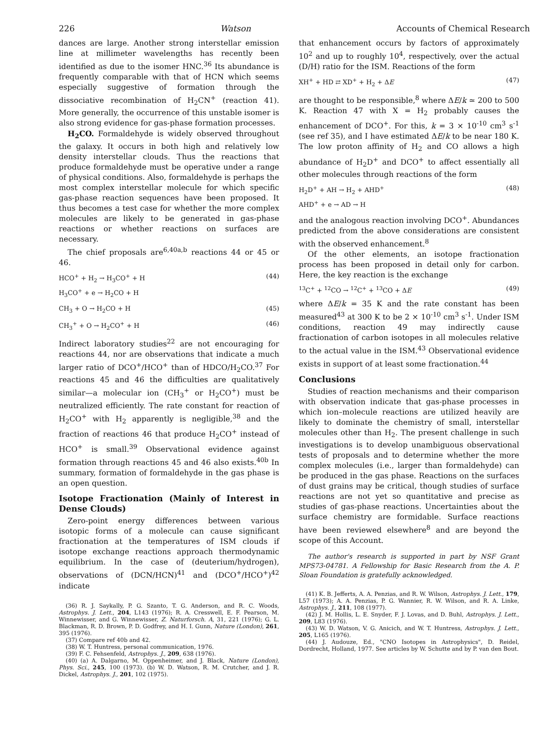226 Watson Accounts of Chemical Research
dances are large. Another strong interstellar emission line at millimeter wavelengths has recently been identified as due to the isomer HNC.<sup>36</sup> Its abundance is frequently comparable with that of HCN which seems especially suggestive of formation through the dissociative recombination of H<sub>2</sub>CN<sup>+</sup> (reaction 41). More generally, the occurrence of this unstable isomer is also strong evidence for gas-phase formation processes.
H<sub>2</sub>CO. Formaldehyde is widely observed throughout the galaxy. It occurs in both high and relatively low density interstellar clouds. Thus the reactions that produce formaldehyde must be operative under a range of physical conditions. Also, formaldehyde is perhaps the most complex interstellar molecule for which specific gas-phase reaction sequences have been proposed. It thus becomes a test case for whether the more complex molecules are likely to be generated in gas-phase reactions or whether reactions on surfaces are necessary.
The chief proposals are<sup>6,40a,b</sup> reactions 44 or 45 or 46.
HCO<sup>+</sup> + H<sub>2</sub> → H<sub>3</sub>CO<sup>+</sup> + H
H<sub>3</sub>CO<sup>+</sup> + e → H<sub>2</sub>CO + H (44)
CH<sub>3</sub> + O → H<sub>2</sub>CO + H (45)
CH<sub>3</sub><sup>+</sup> + O → H<sub>2</sub>CO<sup>+</sup> + H (46)
Indirect laboratory studies<sup>22</sup> are not encouraging for reactions 44, nor are observations that indicate a much larger ratio of DCO<sup>+</sup>/HCO<sup>+</sup> than of HDCO/H<sub>2</sub>CO.<sup>37</sup> For reactions 45 and 46 the difficulties are qualitatively similar—a molecular ion (CH<sub>3</sub><sup>+</sup> or H<sub>2</sub>CO<sup>+</sup>) must be neutralized efficiently. The rate constant for reaction of H<sub>2</sub>CO<sup>+</sup> with H<sub>2</sub> apparently is negligible,<sup>38</sup> and the fraction of reactions 46 that produce H<sub>2</sub>CO<sup>+</sup> instead of HCO<sup>+</sup> is small.<sup>39</sup> Observational evidence against formation through reactions 45 and 46 also exists.<sup>40b</sup> In summary, formation of formaldehyde in the gas phase is an open question.
Isotope Fractionation (Mainly of Interest in Dense Clouds)
Zero-point energy differences between various isotopic forms of a molecule can cause significant fractionation at the temperatures of ISM clouds if isotope exchange reactions approach thermodynamic equilibrium. In the case of (deuterium/hydrogen), observations of (DCN/HCN)<sup>41</sup> and (DCO<sup>+</sup>/HCO<sup>+</sup>)<sup>42</sup> indicate
(36) R. J. Saykally, P. G. Szanto, T. G. Anderson, and R. C. Woods, Astrophys. J. Lett., 204, L143 (1976); R. A. Cresswell, E. F. Pearson, M. Winnewisser, and G. Winnewisser, Z. Naturforsch. A, 31, 221 (1976); G. L. Blackman, R. D. Brown, P. D. Godfrey, and H. I. Gunn, Nature (London), 261, 395 (1976).
(37) Compare ref 40b and 42.
(38) W. T. Huntress, personal communication, 1976.
(39) F. C. Fehsenfeld, Astrophys. J., 209, 638 (1976).
(40) (a) A. Dalgarno, M. Oppenheimer, and J. Black, Nature (London), Phys. Sci., 245, 100 (1973). (b) W. D. Watson, R. M. Crutcher, and J. R. Dickel, Astrophys. J., 201, 102 (1975).
that enhancement occurs by factors of approximately 10<sup>2</sup> and up to roughly 10<sup>4</sup>, respectively, over the actual (D/H) ratio for the ISM. Reactions of the form
XH<sup>+</sup> + HD ⇄ XD<sup>+</sup> + H<sub>2</sub> + ΔE (47)
are thought to be responsible,<sup>8</sup> where ΔE/k ≃ 200 to 500 K. Reaction 47 with X = H<sub>2</sub> probably causes the enhancement of DCO<sup>+</sup>. For this, k = 3 × 10<sup>-10</sup> cm<sup>3</sup> s<sup>-1</sup> (see ref 35), and I have estimated ΔE/k to be near 180 K. The low proton affinity of H<sub>2</sub> and CO allows a high abundance of H<sub>2</sub>D<sup>+</sup> and DCO<sup>+</sup> to affect essentially all other molecules through reactions of the form
H<sub>2</sub>D<sup>+</sup> + AH → H<sub>2</sub> + AHD<sup>+</sup>
AHD<sup>+</sup> + e → AD → H (48)
and the analogous reaction involving DCO<sup>+</sup>. Abundances predicted from the above considerations are consistent with the observed enhancement.<sup>8</sup>
Of the other elements, an isotope fractionation process has been proposed in detail only for carbon. Here, the key reaction is the exchange
<sup>13</sup>C<sup>+</sup> + <sup>12</sup>CO → <sup>12</sup>C<sup>+</sup> + <sup>13</sup>CO + ΔE (49)
where ΔE/k = 35 K and the rate constant has been measured<sup>43</sup> at 300 K to be 2 × 10<sup>-10</sup> cm<sup>3</sup> s<sup>-1</sup>. Under ISM conditions, reaction 49 may indirectly cause fractionation of carbon isotopes in all molecules relative to the actual value in the ISM.<sup>43</sup> Observational evidence exists in support of at least some fractionation.<sup>44</sup>
Conclusions
Studies of reaction mechanisms and their comparison with observation indicate that gas-phase processes in which ion–molecule reactions are utilized heavily are likely to dominate the chemistry of small, interstellar molecules other than H<sub>2</sub>. The present challenge in such investigations is to develop unambiguous observational tests of proposals and to determine whether the more complex molecules (i.e., larger than formaldehyde) can be produced in the gas phase. Reactions on the surfaces of dust grains may be critical, though studies of surface reactions are not yet so quantitative and precise as studies of gas-phase reactions. Uncertainties about the surface chemistry are formidable. Surface reactions have been reviewed elsewhere<sup>8</sup> and are beyond the scope of this Account.
The author's research is supported in part by NSF Grant MPS73-04781. A Fellowship for Basic Research from the A. P. Sloan Foundation is gratefully acknowledged.
(41) K. B. Jefferts, A. A. Penzias, and R. W. Wilson, Astrophys. J. Lett., 179, L57 (1973); A. A. Penzias, P. G. Wannier, R. W. Wilson, and R. A. Linke, Astrophys. J., 211, 108 (1977).
(42) J. M. Hollis, L. E. Snyder, F. J. Lovas, and D. Buhl, Astrophys. J. Lett., 209, L83 (1976).
(43) W. D. Watson, V. G. Anicich, and W. T. Huntress, Astrophys. J. Lett., 205, L165 (1976).
(44) J. Audouze, Ed., "CNO Isotopes in Astrophysics", D. Reidel, Dordrecht, Holland, 1977. See articles by W. Schutte and by P. van den Bout.